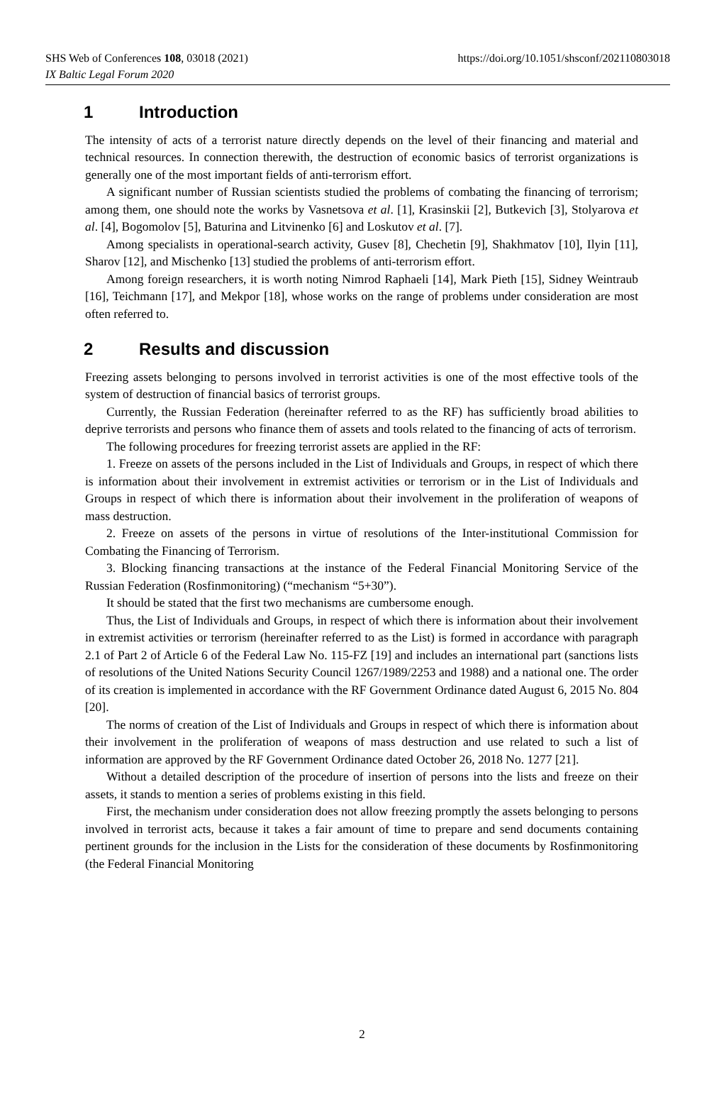SHS Web of Conferences 108, 03018 (2021)
IX Baltic Legal Forum 2020
https://doi.org/10.1051/shsconf/202110803018
1 Introduction
The intensity of acts of a terrorist nature directly depends on the level of their financing and material and technical resources. In connection therewith, the destruction of economic basics of terrorist organizations is generally one of the most important fields of anti-terrorism effort.
A significant number of Russian scientists studied the problems of combating the financing of terrorism; among them, one should note the works by Vasnetsova et al. [1], Krasinskii [2], Butkevich [3], Stolyarova et al. [4], Bogomolov [5], Baturina and Litvinenko [6] and Loskutov et al. [7].
Among specialists in operational-search activity, Gusev [8], Chechetin [9], Shakhmatov [10], Ilyin [11], Sharov [12], and Mischenko [13] studied the problems of anti-terrorism effort.
Among foreign researchers, it is worth noting Nimrod Raphaeli [14], Mark Pieth [15], Sidney Weintraub [16], Teichmann [17], and Mekpor [18], whose works on the range of problems under consideration are most often referred to.
2 Results and discussion
Freezing assets belonging to persons involved in terrorist activities is one of the most effective tools of the system of destruction of financial basics of terrorist groups.
Currently, the Russian Federation (hereinafter referred to as the RF) has sufficiently broad abilities to deprive terrorists and persons who finance them of assets and tools related to the financing of acts of terrorism.
The following procedures for freezing terrorist assets are applied in the RF:
1. Freeze on assets of the persons included in the List of Individuals and Groups, in respect of which there is information about their involvement in extremist activities or terrorism or in the List of Individuals and Groups in respect of which there is information about their involvement in the proliferation of weapons of mass destruction.
2. Freeze on assets of the persons in virtue of resolutions of the Inter-institutional Commission for Combating the Financing of Terrorism.
3. Blocking financing transactions at the instance of the Federal Financial Monitoring Service of the Russian Federation (Rosfinmonitoring) (“mechanism “5+30”).
It should be stated that the first two mechanisms are cumbersome enough.
Thus, the List of Individuals and Groups, in respect of which there is information about their involvement in extremist activities or terrorism (hereinafter referred to as the List) is formed in accordance with paragraph 2.1 of Part 2 of Article 6 of the Federal Law No. 115-FZ [19] and includes an international part (sanctions lists of resolutions of the United Nations Security Council 1267/1989/2253 and 1988) and a national one. The order of its creation is implemented in accordance with the RF Government Ordinance dated August 6, 2015 No. 804 [20].
The norms of creation of the List of Individuals and Groups in respect of which there is information about their involvement in the proliferation of weapons of mass destruction and use related to such a list of information are approved by the RF Government Ordinance dated October 26, 2018 No. 1277 [21].
Without a detailed description of the procedure of insertion of persons into the lists and freeze on their assets, it stands to mention a series of problems existing in this field.
First, the mechanism under consideration does not allow freezing promptly the assets belonging to persons involved in terrorist acts, because it takes a fair amount of time to prepare and send documents containing pertinent grounds for the inclusion in the Lists for the consideration of these documents by Rosfinmonitoring (the Federal Financial Monitoring
2